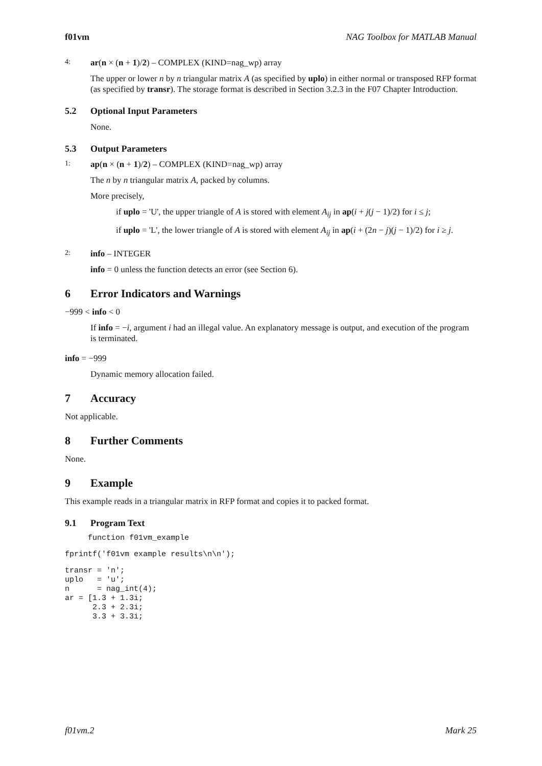f01vm NAG Toolbox for MATLAB Manual
4: ar(n × (n + 1)/2) – COMPLEX (KIND=nag_wp) array
The upper or lower n by n triangular matrix A (as specified by uplo) in either normal or transposed RFP format (as specified by transr). The storage format is described in Section 3.2.3 in the F07 Chapter Introduction.
5.2 Optional Input Parameters
None.
5.3 Output Parameters
1: ap(n × (n + 1)/2) – COMPLEX (KIND=nag_wp) array
The n by n triangular matrix A, packed by columns.
More precisely,
if uplo = 'U', the upper triangle of A is stored with element A<sub>ij</sub> in ap(i + j(j − 1)/2) for i ≤ j;
if uplo = 'L', the lower triangle of A is stored with element A<sub>ij</sub> in ap(i + (2n − j)(j − 1)/2) for i ≥ j.
2: info – INTEGER
info = 0 unless the function detects an error (see Section 6).
6 Error Indicators and Warnings
−999 < info < 0
If info = −i, argument i had an illegal value. An explanatory message is output, and execution of the program is terminated.
info = −999
Dynamic memory allocation failed.
7 Accuracy
Not applicable.
8 Further Comments
None.
9 Example
This example reads in a triangular matrix in RFP format and copies it to packed format.
9.1 Program Text
     function f01vm_example
fprintf('f01vm example results\n\n');
transr = 'n';
uplo   = 'u';
n      = nag_int(4);
ar = [1.3 + 1.3i;
      2.3 + 2.3i;
      3.3 + 3.3i;
f01vm.2 Mark 25